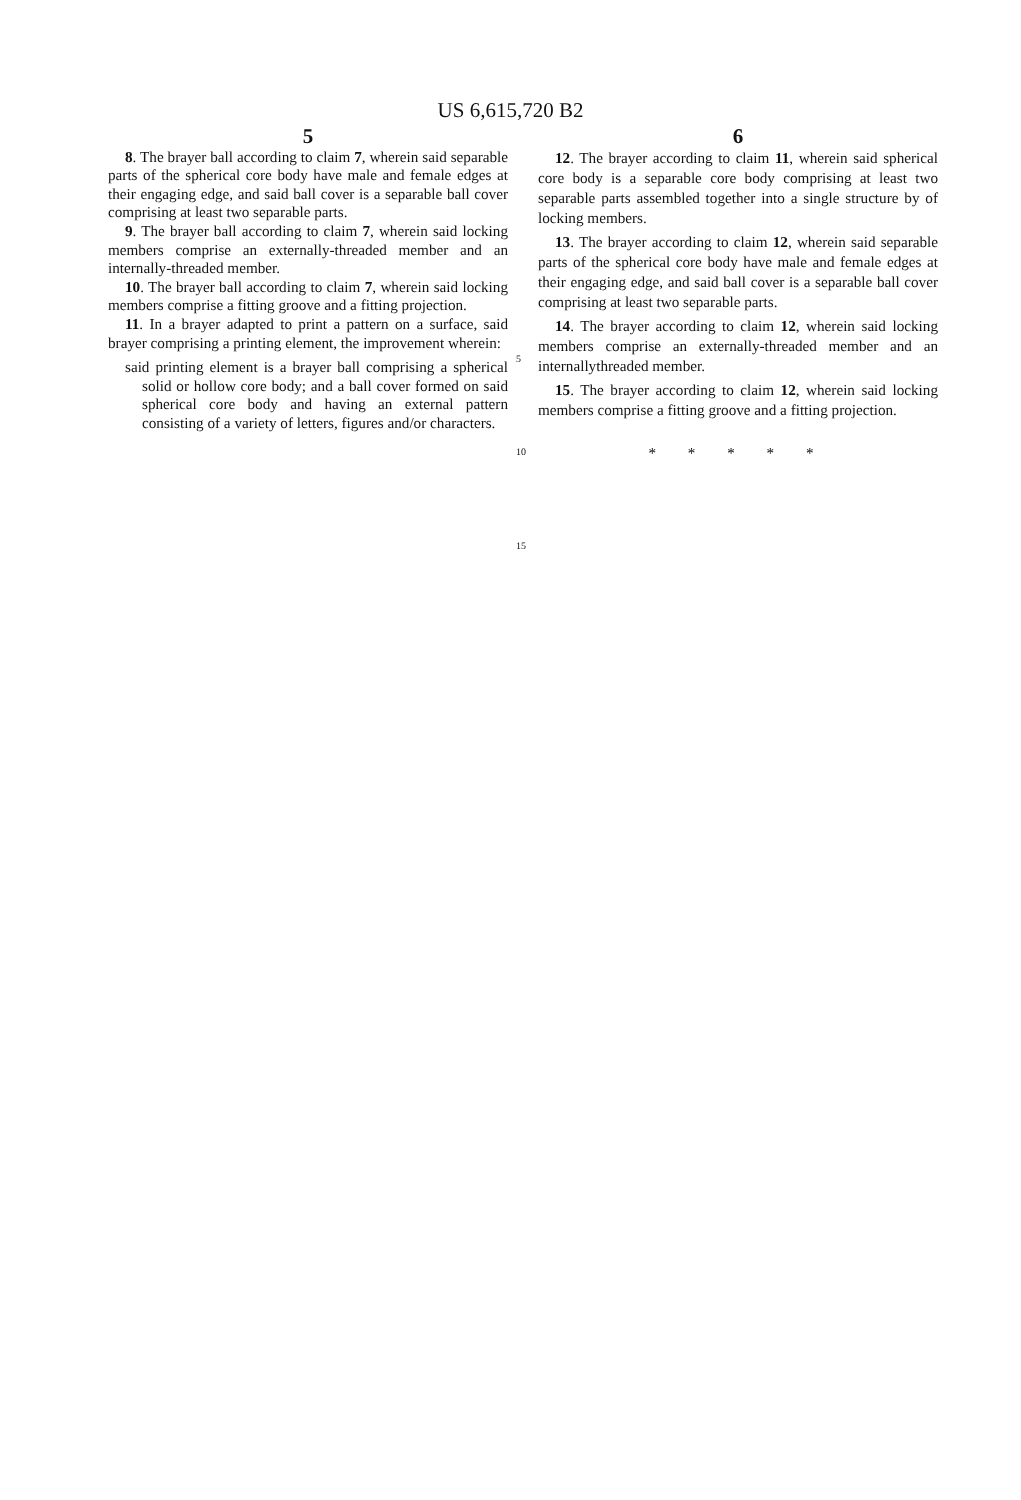US 6,615,720 B2
5
8. The brayer ball according to claim 7, wherein said separable parts of the spherical core body have male and female edges at their engaging edge, and said ball cover is a separable ball cover comprising at least two separable parts.
9. The brayer ball according to claim 7, wherein said locking members comprise an externally-threaded member and an internally-threaded member.
10. The brayer ball according to claim 7, wherein said locking members comprise a fitting groove and a fitting projection.
11. In a brayer adapted to print a pattern on a surface, said brayer comprising a printing element, the improvement wherein:
said printing element is a brayer ball comprising a spherical solid or hollow core body; and a ball cover formed on said spherical core body and having an external pattern consisting of a variety of letters, figures and/or characters.
5
10
15
6
12. The brayer according to claim 11, wherein said spherical core body is a separable core body comprising at least two separable parts assembled together into a single structure by of locking members.
13. The brayer according to claim 12, wherein said separable parts of the spherical core body have male and female edges at their engaging edge, and said ball cover is a separable ball cover comprising at least two separable parts.
14. The brayer according to claim 12, wherein said locking members comprise an externally-threaded member and an internallythreaded member.
15. The brayer according to claim 12, wherein said locking members comprise a fitting groove and a fitting projection.
* * * * *